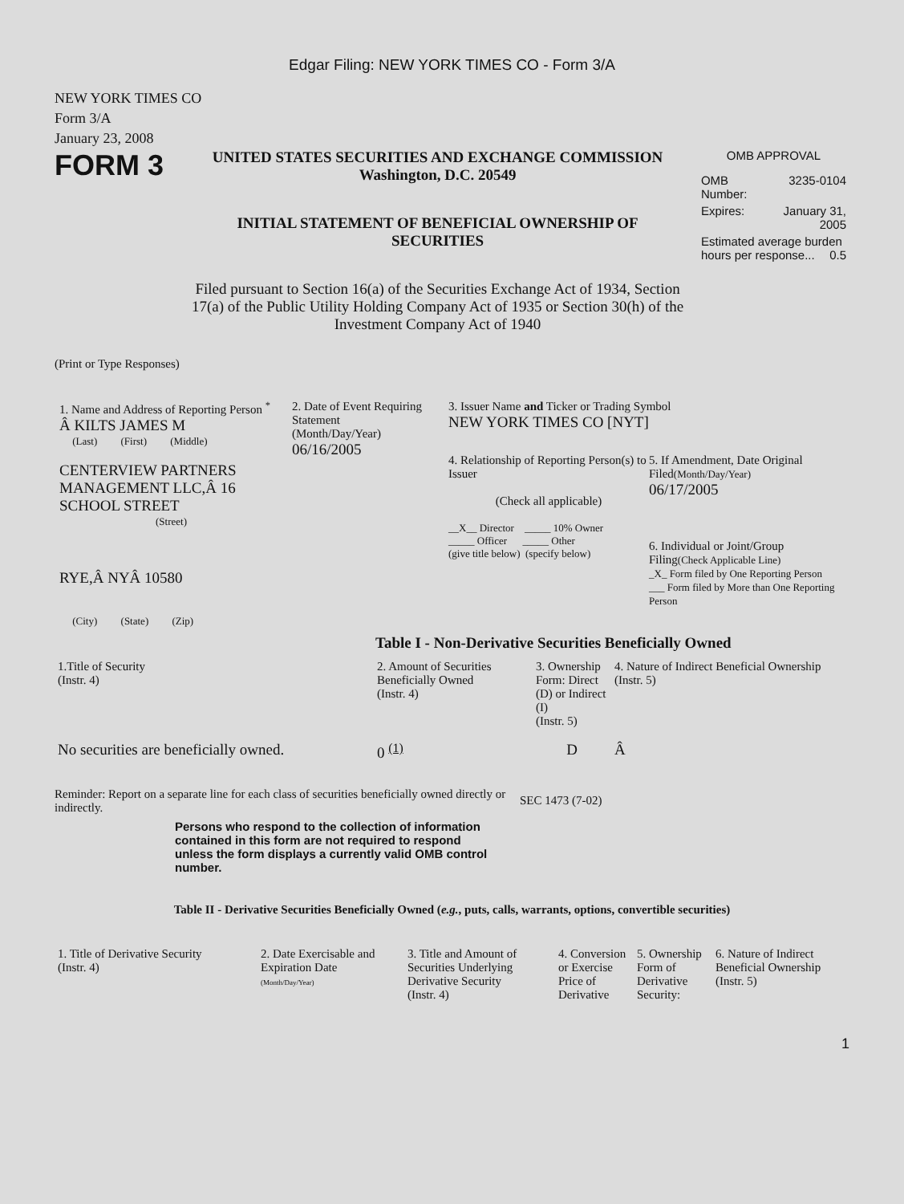Edgar Filing: NEW YORK TIMES CO - Form 3/A
NEW YORK TIMES CO
Form 3/A
January 23, 2008
FORM 3
UNITED STATES SECURITIES AND EXCHANGE COMMISSION
Washington, D.C. 20549
INITIAL STATEMENT OF BENEFICIAL OWNERSHIP OF SECURITIES
Filed pursuant to Section 16(a) of the Securities Exchange Act of 1934, Section 17(a) of the Public Utility Holding Company Act of 1935 or Section 30(h) of the Investment Company Act of 1940
OMB APPROVAL
| OMB Number: | 3235-0104 |
| Expires: | January 31, 2005 |
| Estimated average burden hours per response... 0.5 | |
(Print or Type Responses)
1. Name and Address of Reporting Person <sup>*</sup>
Â KILTS JAMES M
(Last) (First) (Middle)
CENTERVIEW PARTNERS MANAGEMENT LLC,Â 16 SCHOOL STREET
(Street)
RYE,Â NYÂ 10580
(City) (State) (Zip)
2. Date of Event Requiring Statement
(Month/Day/Year)
06/16/2005
3. Issuer Name and Ticker or Trading Symbol
NEW YORK TIMES CO [NYT]
4. Relationship of Reporting Person(s) to Issuer
(Check all applicable)
__X__ Director _____ 10% Owner
_____ Officer _____ Other
(give title below) (specify below)
5. If Amendment, Date Original Filed(Month/Day/Year)
06/17/2005
6. Individual or Joint/Group Filing(Check Applicable Line)
_X_ Form filed by One Reporting Person
___ Form filed by More than One Reporting Person
Table I - Non-Derivative Securities Beneficially Owned
| 1.Title of Security (Instr. 4) | 2. Amount of Securities Beneficially Owned (Instr. 4) | 3. Ownership Form: Direct (D) or Indirect (I) (Instr. 5) | 4. Nature of Indirect Beneficial Ownership (Instr. 5) |
| No securities are beneficially owned. | 0 <sup>(1)</sup> | D | Â |
Reminder: Report on a separate line for each class of securities beneficially owned directly or indirectly.
SEC 1473 (7-02)
Persons who respond to the collection of information contained in this form are not required to respond unless the form displays a currently valid OMB control number.
Table II - Derivative Securities Beneficially Owned (e.g., puts, calls, warrants, options, convertible securities)
| 1. Title of Derivative Security (Instr. 4) | 2. Date Exercisable and Expiration Date (Month/Day/Year) | 3. Title and Amount of Securities Underlying Derivative Security (Instr. 4) | 4. Conversion or Exercise Price of Derivative | 5. Ownership Form of Derivative Security: | 6. Nature of Indirect Beneficial Ownership (Instr. 5) |
1